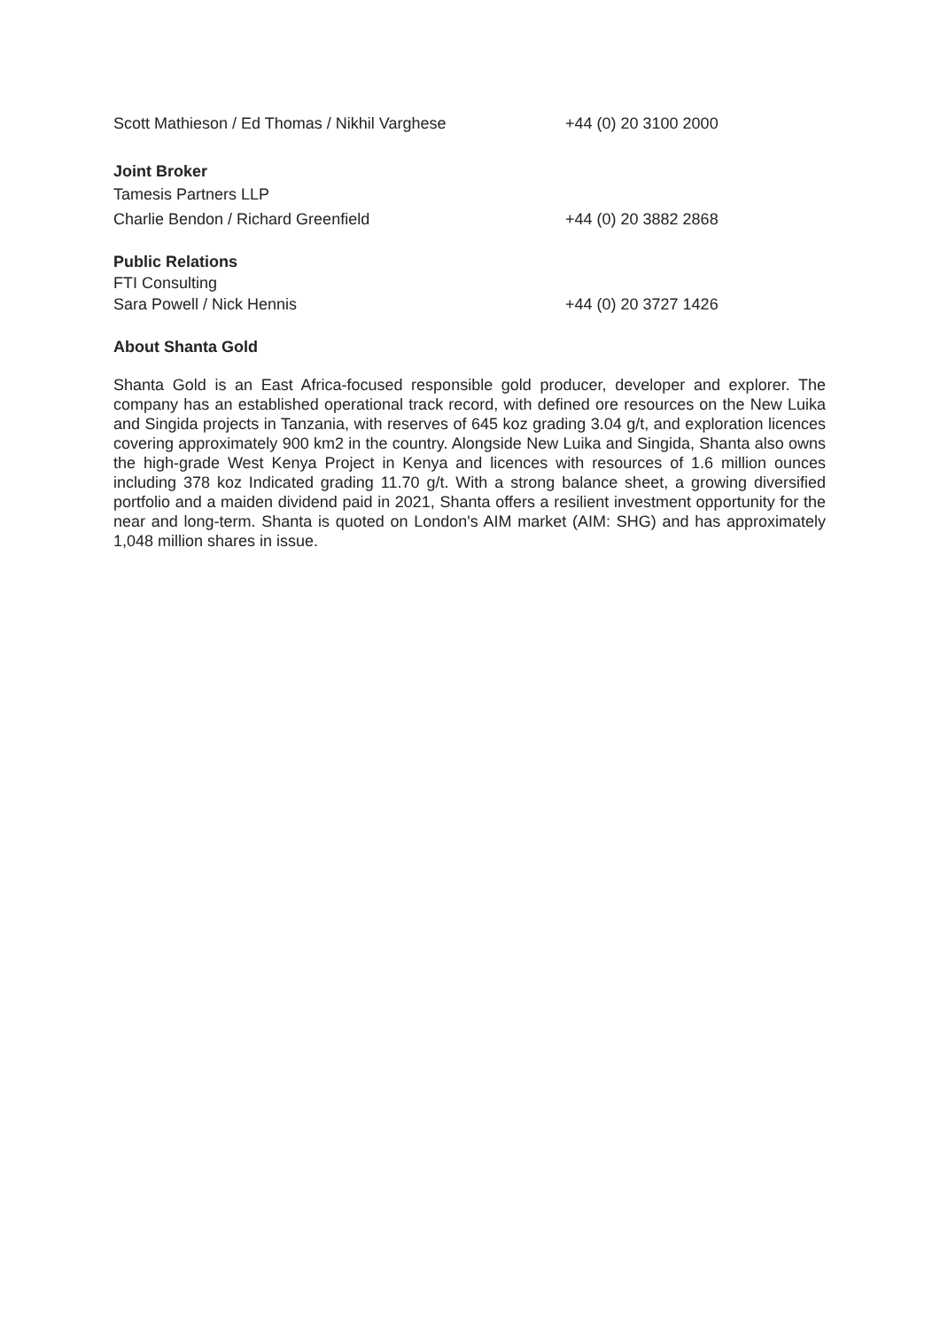Scott Mathieson / Ed Thomas / Nikhil Varghese +44 (0) 20 3100 2000
Joint Broker
Tamesis Partners LLP
Charlie Bendon / Richard Greenfield +44 (0) 20 3882 2868
Public Relations
FTI Consulting
Sara Powell / Nick Hennis +44 (0) 20 3727 1426
About Shanta Gold
Shanta Gold is an East Africa-focused responsible gold producer, developer and explorer. The company has an established operational track record, with defined ore resources on the New Luika and Singida projects in Tanzania, with reserves of 645 koz grading 3.04 g/t, and exploration licences covering approximately 900 km2 in the country. Alongside New Luika and Singida, Shanta also owns the high-grade West Kenya Project in Kenya and licences with resources of 1.6 million ounces including 378 koz Indicated grading 11.70 g/t. With a strong balance sheet, a growing diversified portfolio and a maiden dividend paid in 2021, Shanta offers a resilient investment opportunity for the near and long-term. Shanta is quoted on London's AIM market (AIM: SHG) and has approximately 1,048 million shares in issue.